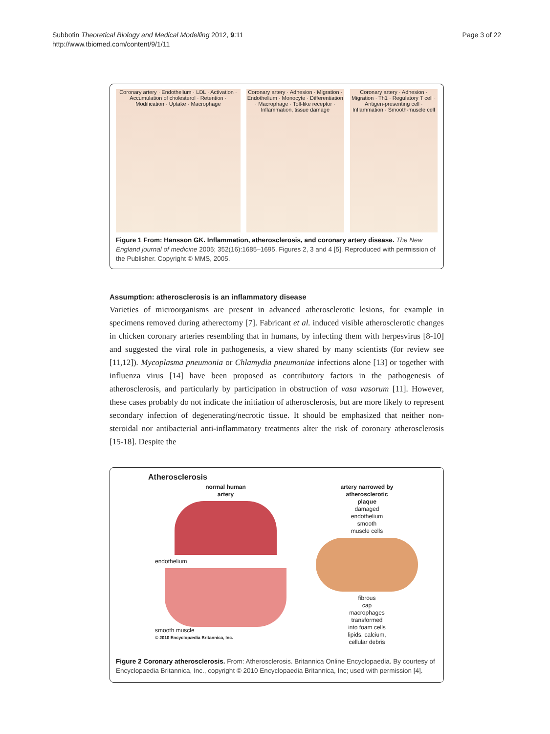Subbotin Theoretical Biology and Medical Modelling 2012, 9:11
http://www.tbiomed.com/content/9/1/11
Page 3 of 22
Coronary artery · Endothelium · LDL · Activation · Accumulation of cholesterol · Retention · Modification · Uptake · Macrophage
Coronary artery · Adhesion · Migration · Endothelium · Monocyte · Differentiation · Macrophage · Toll-like receptor · Inflammation, tissue damage
Coronary artery · Adhesion · Migration · Th1 · Regulatory T cell · Antigen-presenting cell · Inflammation · Smooth-muscle cell
Figure 1 From: Hansson GK. Inflammation, atherosclerosis, and coronary artery disease. The New England journal of medicine 2005; 352(16):1685–1695. Figures 2, 3 and 4 [5]. Reproduced with permission of the Publisher. Copyright © MMS, 2005.
Assumption: atherosclerosis is an inflammatory disease
Varieties of microorganisms are present in advanced atherosclerotic lesions, for example in specimens removed during atherectomy [7]. Fabricant et al. induced visible atherosclerotic changes in chicken coronary arteries resembling that in humans, by infecting them with herpesvirus [8-10] and suggested the viral role in pathogenesis, a view shared by many scientists (for review see [11,12]). Mycoplasma pneumonia or Chlamydia pneumoniae infections alone [13] or together with influenza virus [14] have been proposed as contributory factors in the pathogenesis of atherosclerosis, and particularly by participation in obstruction of vasa vasorum [11]. However, these cases probably do not indicate the initiation of atherosclerosis, but are more likely to represent secondary infection of degenerating/necrotic tissue. It should be emphasized that neither non-steroidal nor antibacterial anti-inflammatory treatments alter the risk of coronary atherosclerosis [15-18]. Despite the
Atherosclerosis
normal human
artery
endothelium
smooth muscle
© 2010 Encyclopædia Britannica, Inc.
artery narrowed by
atherosclerotic
plaque
damaged
endothelium
smooth
muscle cells
fibrous
cap
macrophages
transformed
into foam cells
lipids, calcium,
cellular debris
Figure 2 Coronary atherosclerosis. From: Atherosclerosis. Britannica Online Encyclopaedia. By courtesy of Encyclopaedia Britannica, Inc., copyright © 2010 Encyclopaedia Britannica, Inc; used with permission [4].